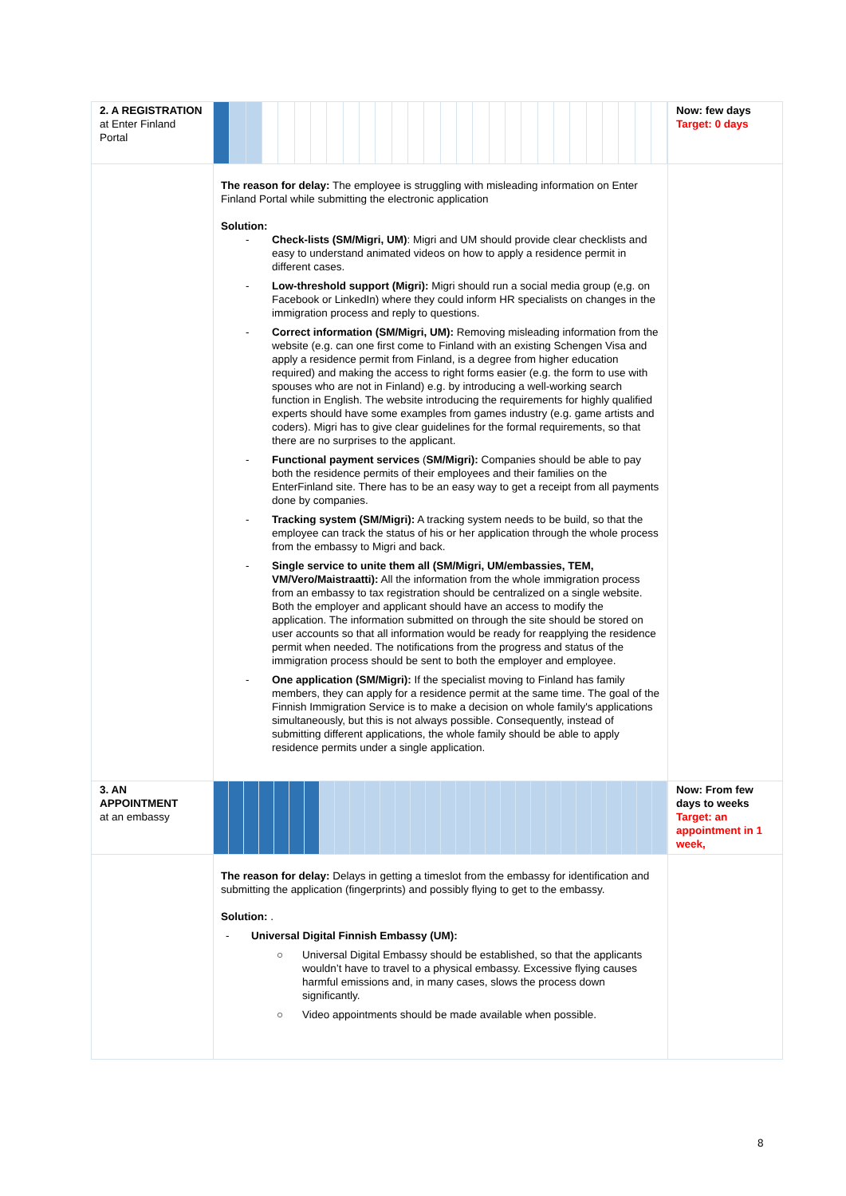| 2. A REGISTRATION at Enter Finland Portal | | Now: few days Target: 0 days |
| | The reason for delay: The employee is struggling with misleading information on Enter Finland Portal while submitting the electronic application Solution: - Check-lists (SM/Migri, UM) : Migri and UM should provide clear checklists and easy to understand animated videos on how to apply a residence permit in different cases. - Low-threshold support (Migri): Migri should run a social media group (e,g. on Facebook or LinkedIn) where they could inform HR specialists on changes in the immigration process and reply to questions. - Correct information (SM/Migri, UM): Removing misleading information from the website (e.g. can one first come to Finland with an existing Schengen Visa and apply a residence permit from Finland, is a degree from higher education required) and making the access to right forms easier (e.g. the form to use with spouses who are not in Finland) e.g. by introducing a well-working search function in English. The website introducing the requirements for highly qualified experts should have some examples from games industry (e.g. game artists and coders). Migri has to give clear guidelines for the formal requirements, so that there are no surprises to the applicant. - Functional payment services ( SM/Migri): Companies should be able to pay both the residence permits of their employees and their families on the EnterFinland site. There has to be an easy way to get a receipt from all payments done by companies. - Tracking system (SM/Migri): A tracking system needs to be build, so that the employee can track the status of his or her application through the whole process from the embassy to Migri and back. - Single service to unite them all (SM/Migri, UM/embassies, TEM, VM/Vero/Maistraatti): All the information from the whole immigration process from an embassy to tax registration should be centralized on a single website. Both the employer and applicant should have an access to modify the application. The information submitted on through the site should be stored on user accounts so that all information would be ready for reapplying the residence permit when needed. The notifications from the progress and status of the immigration process should be sent to both the employer and employee. - One application (SM/Migri): If the specialist moving to Finland has family members, they can apply for a residence permit at the same time. The goal of the Finnish Immigration Service is to make a decision on whole family's applications simultaneously, but this is not always possible. Consequently, instead of submitting different applications, the whole family should be able to apply residence permits under a single application. | |
| 3. AN APPOINTMENT at an embassy | | Now: From few days to weeks Target: an appointment in 1 week, |
| | The reason for delay: Delays in getting a timeslot from the embassy for identification and submitting the application (fingerprints) and possibly flying to get to the embassy. Solution: . - Universal Digital Finnish Embassy (UM): ○ Universal Digital Embassy should be established, so that the applicants wouldn’t have to travel to a physical embassy. Excessive flying causes harmful emissions and, in many cases, slows the process down significantly. ○ Video appointments should be made available when possible. | |
8